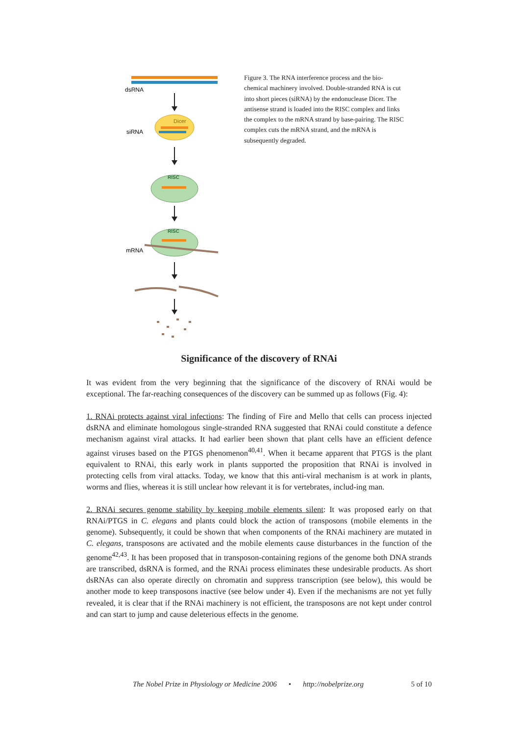dsRNA
Dicer
siRNA
RISC
RISC
mRNA
Figure 3. The RNA interference process and the bio-chemical machinery involved. Double-stranded RNA is cut into short pieces (siRNA) by the endonuclease Dicer. The antisense strand is loaded into the RISC complex and links the complex to the mRNA strand by base-pairing. The RISC complex cuts the mRNA strand, and the mRNA is subsequently degraded.
Significance of the discovery of RNAi
It was evident from the very beginning that the significance of the discovery of RNAi would be exceptional. The far-reaching consequences of the discovery can be summed up as follows (Fig. 4):
1. RNAi protects against viral infections: The finding of Fire and Mello that cells can process injected dsRNA and eliminate homologous single-stranded RNA suggested that RNAi could constitute a defence mechanism against viral attacks. It had earlier been shown that plant cells have an efficient defence against viruses based on the PTGS phenomenon<sup>40,41</sup>. When it became apparent that PTGS is the plant equivalent to RNAi, this early work in plants supported the proposition that RNAi is involved in protecting cells from viral attacks. Today, we know that this anti-viral mechanism is at work in plants, worms and flies, whereas it is still unclear how relevant it is for vertebrates, includ-ing man.
2. RNAi secures genome stability by keeping mobile elements silent: It was proposed early on that RNAi/PTGS in C. elegans and plants could block the action of transposons (mobile elements in the genome). Subsequently, it could be shown that when components of the RNAi machinery are mutated in C. elegans, transposons are activated and the mobile elements cause disturbances in the function of the genome<sup>42,43</sup>. It has been proposed that in transposon-containing regions of the genome both DNA strands are transcribed, dsRNA is formed, and the RNAi process eliminates these undesirable products. As short dsRNAs can also operate directly on chromatin and suppress transcription (see below), this would be another mode to keep transposons inactive (see below under 4). Even if the mechanisms are not yet fully revealed, it is clear that if the RNAi machinery is not efficient, the transposons are not kept under control and can start to jump and cause deleterious effects in the genome.
The Nobel Prize in Physiology or Medicine 2006 • http://nobelprize.org 5 of 10